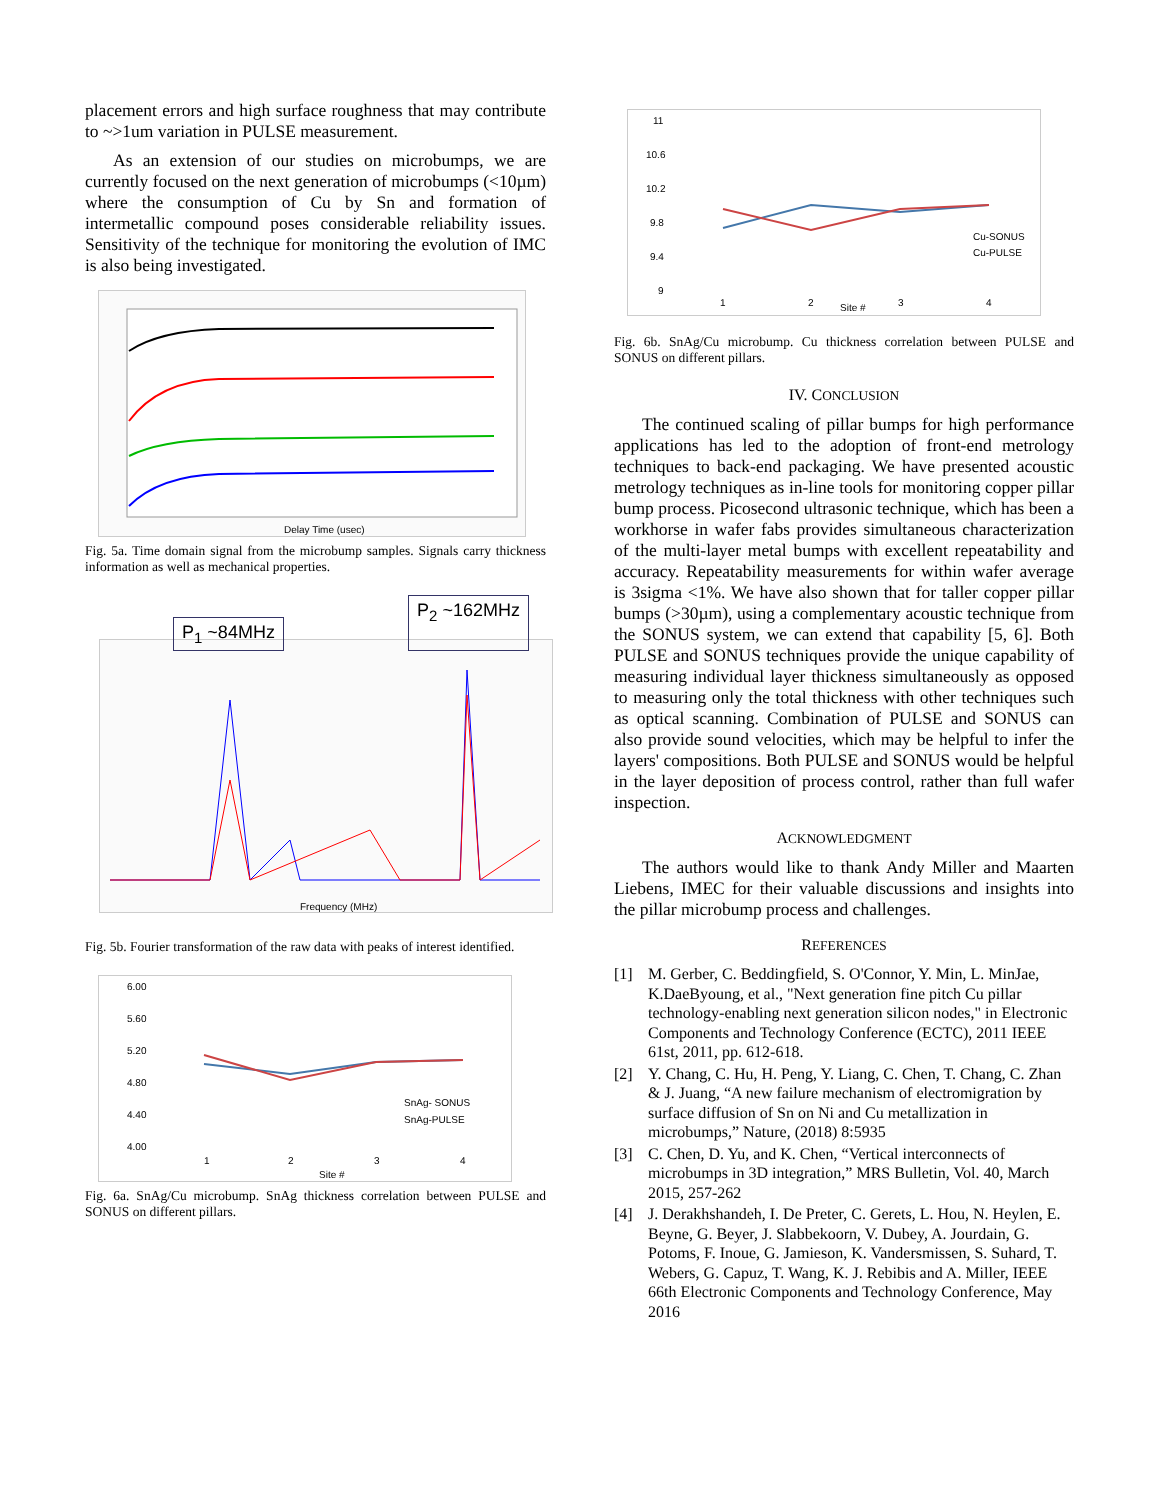placement errors and high surface roughness that may contribute to ~>1um variation in PULSE measurement.
As an extension of our studies on microbumps, we are currently focused on the next generation of microbumps (<10µm) where the consumption of Cu by Sn and formation of intermetallic compound poses considerable reliability issues. Sensitivity of the technique for monitoring the evolution of IMC is also being investigated.
Delay Time (usec)
Fig. 5a. Time domain signal from the microbump samples. Signals carry thickness information as well as mechanical properties.
P<sub>1</sub> ~84MHz P<sub>2</sub> ~162MHz
Frequency (MHz)
Fig. 5b. Fourier transformation of the raw data with peaks of interest identified.
6.00
5.60
5.20
4.80
4.40
4.00
1
2
3
4
Site #
SnAg- SONUS
SnAg-PULSE
Fig. 6a. SnAg/Cu microbump. SnAg thickness correlation between PULSE and SONUS on different pillars.
11
10.6
10.2
9.8
9.4
9
1
2
3
4
Site #
Cu-SONUS
Cu-PULSE
Fig. 6b. SnAg/Cu microbump. Cu thickness correlation between PULSE and SONUS on different pillars.
IV. CONCLUSION
The continued scaling of pillar bumps for high performance applications has led to the adoption of front-end metrology techniques to back-end packaging. We have presented acoustic metrology techniques as in-line tools for monitoring copper pillar bump process. Picosecond ultrasonic technique, which has been a workhorse in wafer fabs provides simultaneous characterization of the multi-layer metal bumps with excellent repeatability and accuracy. Repeatability measurements for within wafer average is 3sigma <1%. We have also shown that for taller copper pillar bumps (>30µm), using a complementary acoustic technique from the SONUS system, we can extend that capability [5, 6]. Both PULSE and SONUS techniques provide the unique capability of measuring individual layer thickness simultaneously as opposed to measuring only the total thickness with other techniques such as optical scanning. Combination of PULSE and SONUS can also provide sound velocities, which may be helpful to infer the layers' compositions. Both PULSE and SONUS would be helpful in the layer deposition of process control, rather than full wafer inspection.
ACKNOWLEDGMENT
The authors would like to thank Andy Miller and Maarten Liebens, IMEC for their valuable discussions and insights into the pillar microbump process and challenges.
REFERENCES
[1] M. Gerber, C. Beddingfield, S. O'Connor, Y. Min, L. MinJae, K.DaeByoung, et al., "Next generation fine pitch Cu pillar technology-enabling next generation silicon nodes," in Electronic Components and Technology Conference (ECTC), 2011 IEEE 61st, 2011, pp. 612-618.
[2] Y. Chang, C. Hu, H. Peng, Y. Liang, C. Chen, T. Chang, C. Zhan & J. Juang, “A new failure mechanism of electromigration by surface diffusion of Sn on Ni and Cu metallization in microbumps,” Nature, (2018) 8:5935
[3] C. Chen, D. Yu, and K. Chen, “Vertical interconnects of microbumps in 3D integration,” MRS Bulletin, Vol. 40, March 2015, 257-262
[4] J. Derakhshandeh, I. De Preter, C. Gerets, L. Hou, N. Heylen, E. Beyne, G. Beyer, J. Slabbekoorn, V. Dubey, A. Jourdain, G. Potoms, F. Inoue, G. Jamieson, K. Vandersmissen, S. Suhard, T. Webers, G. Capuz, T. Wang, K. J. Rebibis and A. Miller, IEEE 66th Electronic Components and Technology Conference, May 2016